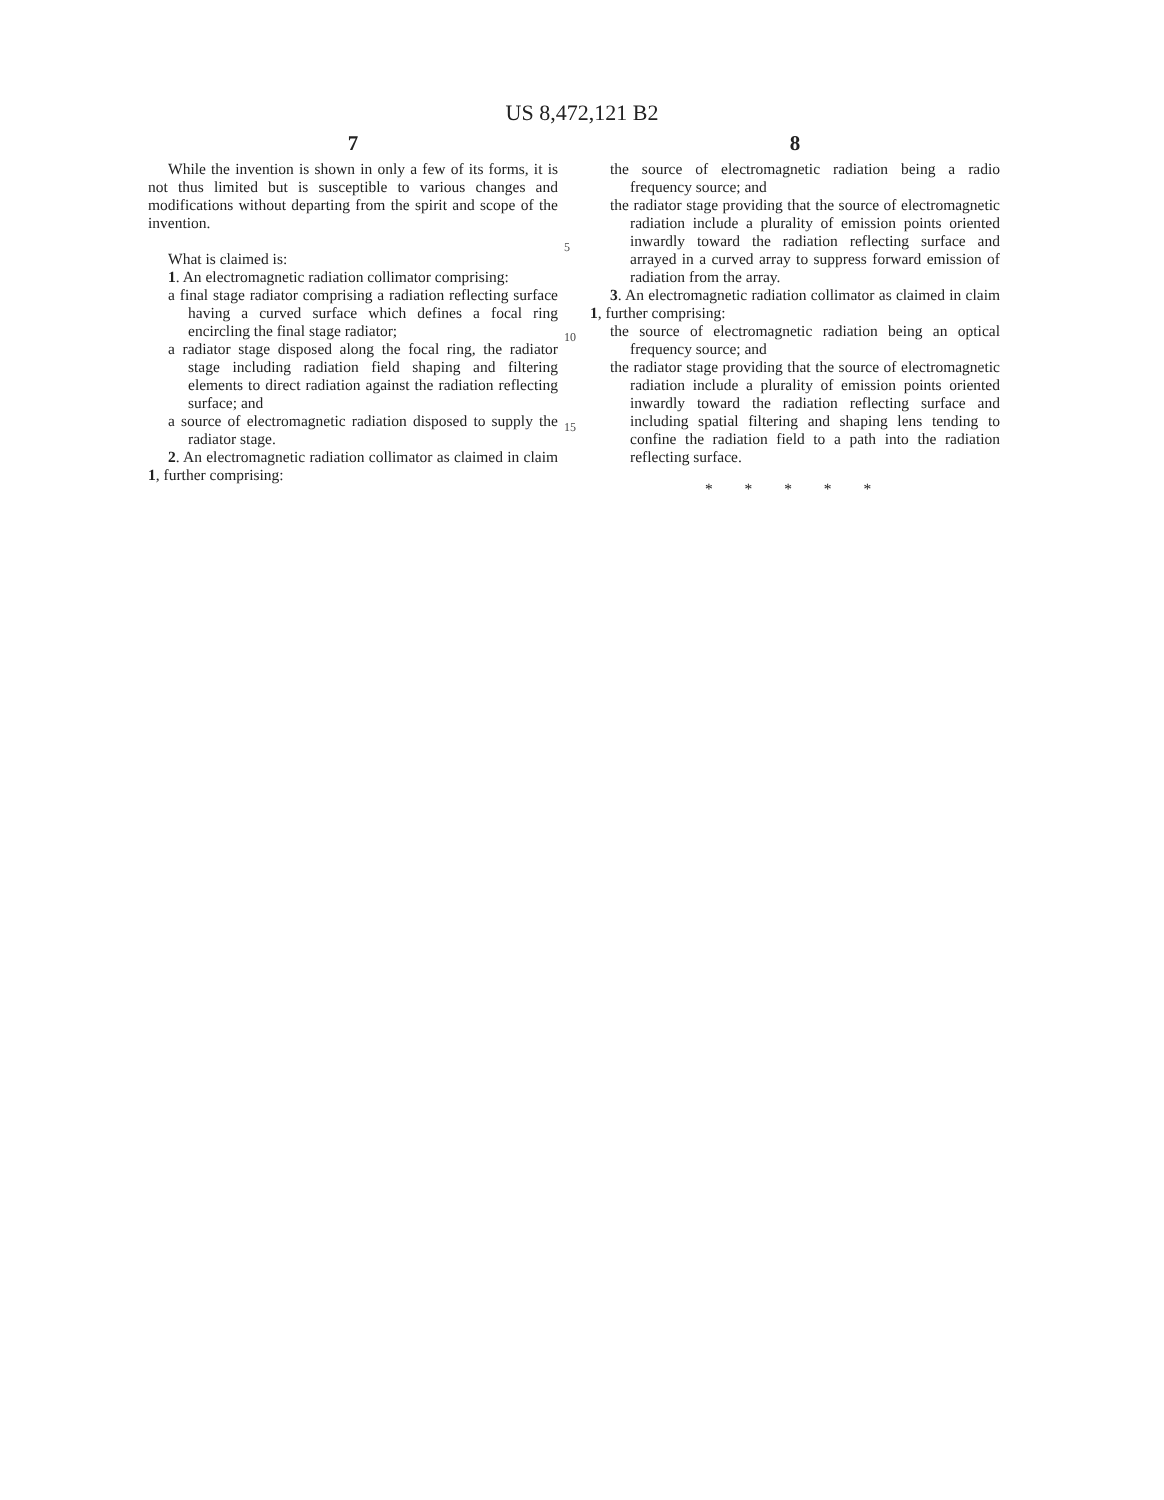US 8,472,121 B2
7
While the invention is shown in only a few of its forms, it is not thus limited but is susceptible to various changes and modifications without departing from the spirit and scope of the invention.
What is claimed is:
1. An electromagnetic radiation collimator comprising:
a final stage radiator comprising a radiation reflecting surface having a curved surface which defines a focal ring encircling the final stage radiator;
a radiator stage disposed along the focal ring, the radiator stage including radiation field shaping and filtering elements to direct radiation against the radiation reflecting surface; and
a source of electromagnetic radiation disposed to supply the radiator stage.
2. An electromagnetic radiation collimator as claimed in claim 1, further comprising:
5
10
15
8
the source of electromagnetic radiation being a radio frequency source; and
the radiator stage providing that the source of electromagnetic radiation include a plurality of emission points oriented inwardly toward the radiation reflecting surface and arrayed in a curved array to suppress forward emission of radiation from the array.
3. An electromagnetic radiation collimator as claimed in claim 1, further comprising:
the source of electromagnetic radiation being an optical frequency source; and
the radiator stage providing that the source of electromagnetic radiation include a plurality of emission points oriented inwardly toward the radiation reflecting surface and including spatial filtering and shaping lens tending to confine the radiation field to a path into the radiation reflecting surface.
* * * * *